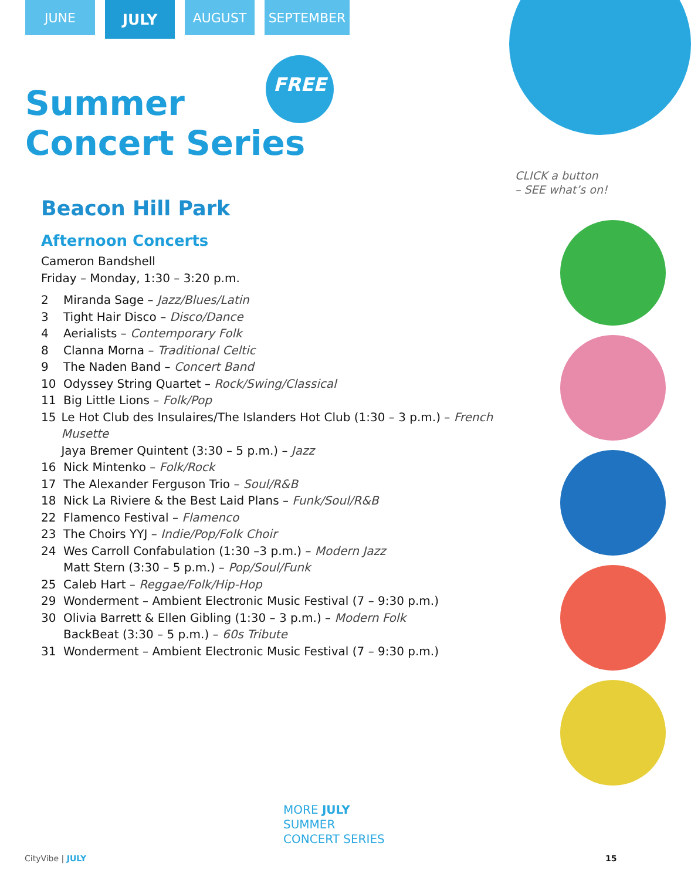JUNE
JULY
AUGUST SEPTEMBER
Summer
Concert Series
FREE
CLICK a button
– SEE what’s on!
Beacon Hill Park
Afternoon Concerts
Cameron Bandshell
Friday – Monday, 1:30 – 3:20 p.m.
2 Miranda Sage – Jazz/Blues/Latin
3 Tight Hair Disco – Disco/Dance
4 Aerialists – Contemporary Folk
8 Clanna Morna – Traditional Celtic
9 The Naden Band – Concert Band
10 Odyssey String Quartet – Rock/Swing/Classical
11 Big Little Lions – Folk/Pop
15 Le Hot Club des Insulaires/The Islanders Hot Club (1:30 – 3 p.m.) – French Musette
Jaya Bremer Quintent (3:30 – 5 p.m.) – Jazz
16 Nick Mintenko – Folk/Rock
17 The Alexander Ferguson Trio – Soul/R&B
18 Nick La Riviere & the Best Laid Plans – Funk/Soul/R&B
22 Flamenco Festival – Flamenco
23 The Choirs YYJ – Indie/Pop/Folk Choir
24 Wes Carroll Confabulation (1:30 –3 p.m.) – Modern Jazz
Matt Stern (3:30 – 5 p.m.) – Pop/Soul/Funk
25 Caleb Hart – Reggae/Folk/Hip-Hop
29 Wonderment – Ambient Electronic Music Festival (7 – 9:30 p.m.)
30 Olivia Barrett & Ellen Gibling (1:30 – 3 p.m.) – Modern Folk
BackBeat (3:30 – 5 p.m.) – 60s Tribute
31 Wonderment – Ambient Electronic Music Festival (7 – 9:30 p.m.)
MORE JULY
SUMMER
CONCERT SERIES
CityVibe | JULY 15